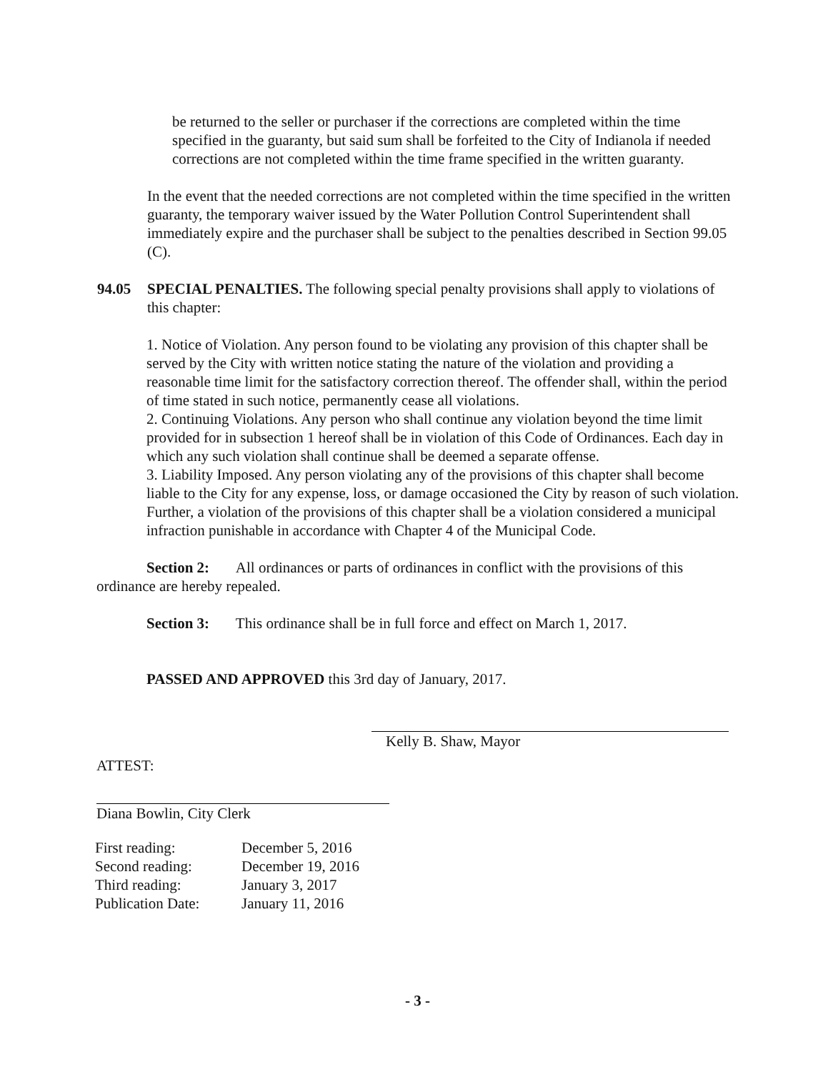be returned to the seller or purchaser if the corrections are completed within the time specified in the guaranty, but said sum shall be forfeited to the City of Indianola if needed corrections are not completed within the time frame specified in the written guaranty.
In the event that the needed corrections are not completed within the time specified in the written guaranty, the temporary waiver issued by the Water Pollution Control Superintendent shall immediately expire and the purchaser shall be subject to the penalties described in Section 99.05 (C).
94.05 SPECIAL PENALTIES. The following special penalty provisions shall apply to violations of this chapter:
1. Notice of Violation. Any person found to be violating any provision of this chapter shall be served by the City with written notice stating the nature of the violation and providing a reasonable time limit for the satisfactory correction thereof. The offender shall, within the period of time stated in such notice, permanently cease all violations.
2. Continuing Violations. Any person who shall continue any violation beyond the time limit provided for in subsection 1 hereof shall be in violation of this Code of Ordinances. Each day in which any such violation shall continue shall be deemed a separate offense.
3. Liability Imposed. Any person violating any of the provisions of this chapter shall become liable to the City for any expense, loss, or damage occasioned the City by reason of such violation. Further, a violation of the provisions of this chapter shall be a violation considered a municipal infraction punishable in accordance with Chapter 4 of the Municipal Code.
Section 2: All ordinances or parts of ordinances in conflict with the provisions of this ordinance are hereby repealed.
Section 3: This ordinance shall be in full force and effect on March 1, 2017.
PASSED AND APPROVED this 3rd day of January, 2017.
Kelly B. Shaw, Mayor
ATTEST:
Diana Bowlin, City Clerk
| First reading: | December 5, 2016 |
| Second reading: | December 19, 2016 |
| Third reading: | January 3, 2017 |
| Publication Date: | January 11, 2016 |
- 3 -